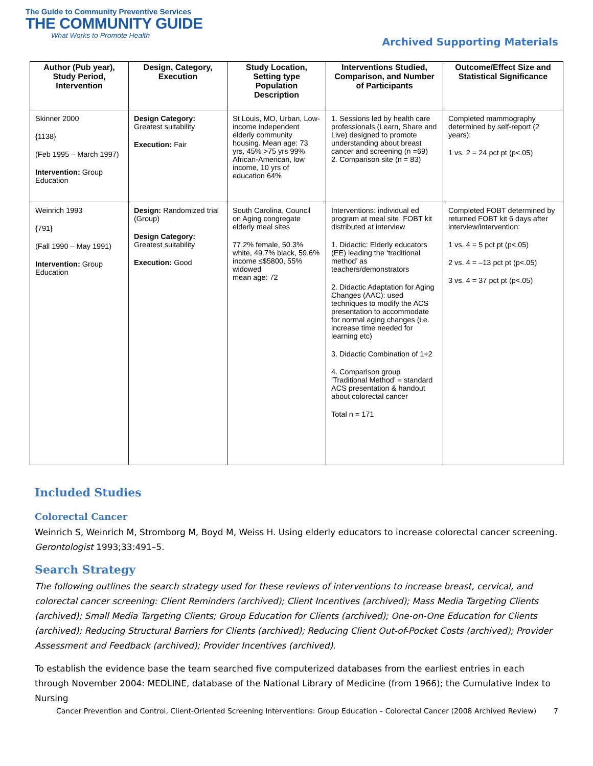The Guide to Community Preventive Services
THE COMMUNITY GUIDE
What Works to Promote Health
Archived Supporting Materials
| Author (Pub year), Study Period, Intervention | Design, Category, Execution | Study Location, Setting type Population Description | Interventions Studied, Comparison, and Number of Participants | Outcome/Effect Size and Statistical Significance |
| --- | --- | --- | --- | --- |
| Skinner 2000 {1138} (Feb 1995 – March 1997) Intervention: Group Education | Design Category: Greatest suitability Execution: Fair | St Louis, MO, Urban, Low-income independent elderly community housing. Mean age: 73 yrs, 45% >75 yrs 99% African-American, low income, 10 yrs of education 64% | 1. Sessions led by health care professionals (Learn, Share and Live) designed to promote understanding about breast cancer and screening (n =69) 2. Comparison site (n = 83) | Completed mammography determined by self-report (2 years): 1 vs. 2 = 24 pct pt (p<.05) |
| Weinrich 1993 {791} (Fall 1990 – May 1991) Intervention: Group Education | Design: Randomized trial (Group) Design Category: Greatest suitability Execution: Good | South Carolina, Council on Aging congregate elderly meal sites 77.2% female, 50.3% white, 49.7% black, 59.6% income ≤$5800, 55% widowed mean age: 72 | Interventions: individual ed program at meal site. FOBT kit distributed at interview 1. Didactic: Elderly educators (EE) leading the ‘traditional method’ as teachers/demonstrators 2. Didactic Adaptation for Aging Changes (AAC): used techniques to modify the ACS presentation to accommodate for normal aging changes (i.e. increase time needed for learning etc) 3. Didactic Combination of 1+2 4. Comparison group ‘Traditional Method’ = standard ACS presentation & handout about colorectal cancer Total n = 171 | Completed FOBT determined by returned FOBT kit 6 days after interview/intervention: 1 vs. 4 = 5 pct pt (p<.05) 2 vs. 4 = –13 pct pt (p<.05) 3 vs. 4 = 37 pct pt (p<.05) |
Included Studies
Colorectal Cancer
Weinrich S, Weinrich M, Stromborg M, Boyd M, Weiss H. Using elderly educators to increase colorectal cancer screening. Gerontologist 1993;33:491–5.
Search Strategy
The following outlines the search strategy used for these reviews of interventions to increase breast, cervical, and colorectal cancer screening: Client Reminders (archived); Client Incentives (archived); Mass Media Targeting Clients (archived); Small Media Targeting Clients; Group Education for Clients (archived); One-on-One Education for Clients (archived); Reducing Structural Barriers for Clients (archived); Reducing Client Out-of-Pocket Costs (archived); Provider Assessment and Feedback (archived); Provider Incentives (archived).
To establish the evidence base the team searched five computerized databases from the earliest entries in each through November 2004: MEDLINE, database of the National Library of Medicine (from 1966); the Cumulative Index to Nursing
Cancer Prevention and Control, Client-Oriented Screening Interventions: Group Education – Colorectal Cancer (2008 Archived Review) 7